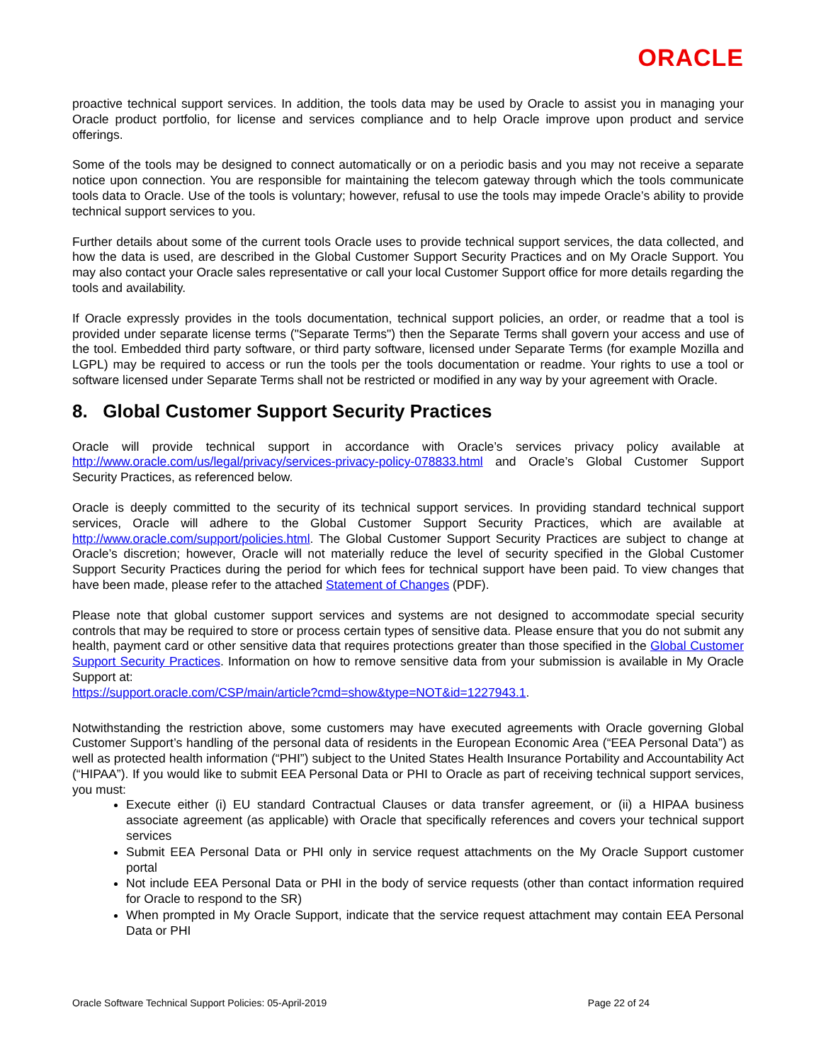ORACLE
proactive technical support services. In addition, the tools data may be used by Oracle to assist you in managing your Oracle product portfolio, for license and services compliance and to help Oracle improve upon product and service offerings.
Some of the tools may be designed to connect automatically or on a periodic basis and you may not receive a separate notice upon connection. You are responsible for maintaining the telecom gateway through which the tools communicate tools data to Oracle. Use of the tools is voluntary; however, refusal to use the tools may impede Oracle’s ability to provide technical support services to you.
Further details about some of the current tools Oracle uses to provide technical support services, the data collected, and how the data is used, are described in the Global Customer Support Security Practices and on My Oracle Support. You may also contact your Oracle sales representative or call your local Customer Support office for more details regarding the tools and availability.
If Oracle expressly provides in the tools documentation, technical support policies, an order, or readme that a tool is provided under separate license terms ("Separate Terms") then the Separate Terms shall govern your access and use of the tool. Embedded third party software, or third party software, licensed under Separate Terms (for example Mozilla and LGPL) may be required to access or run the tools per the tools documentation or readme. Your rights to use a tool or software licensed under Separate Terms shall not be restricted or modified in any way by your agreement with Oracle.
8. Global Customer Support Security Practices
Oracle will provide technical support in accordance with Oracle’s services privacy policy available at http://www.oracle.com/us/legal/privacy/services-privacy-policy-078833.html and Oracle’s Global Customer Support Security Practices, as referenced below.
Oracle is deeply committed to the security of its technical support services. In providing standard technical support services, Oracle will adhere to the Global Customer Support Security Practices, which are available at http://www.oracle.com/support/policies.html. The Global Customer Support Security Practices are subject to change at Oracle’s discretion; however, Oracle will not materially reduce the level of security specified in the Global Customer Support Security Practices during the period for which fees for technical support have been paid. To view changes that have been made, please refer to the attached Statement of Changes (PDF).
Please note that global customer support services and systems are not designed to accommodate special security controls that may be required to store or process certain types of sensitive data. Please ensure that you do not submit any health, payment card or other sensitive data that requires protections greater than those specified in the Global Customer Support Security Practices. Information on how to remove sensitive data from your submission is available in My Oracle Support at:
https://support.oracle.com/CSP/main/article?cmd=show&type=NOT&id=1227943.1.
Notwithstanding the restriction above, some customers may have executed agreements with Oracle governing Global Customer Support’s handling of the personal data of residents in the European Economic Area (“EEA Personal Data”) as well as protected health information (“PHI”) subject to the United States Health Insurance Portability and Accountability Act (“HIPAA”). If you would like to submit EEA Personal Data or PHI to Oracle as part of receiving technical support services, you must:
Execute either (i) EU standard Contractual Clauses or data transfer agreement, or (ii) a HIPAA business associate agreement (as applicable) with Oracle that specifically references and covers your technical support services
Submit EEA Personal Data or PHI only in service request attachments on the My Oracle Support customer portal
Not include EEA Personal Data or PHI in the body of service requests (other than contact information required for Oracle to respond to the SR)
When prompted in My Oracle Support, indicate that the service request attachment may contain EEA Personal Data or PHI
Oracle Software Technical Support Policies: 05-April-2019 Page 22 of 24